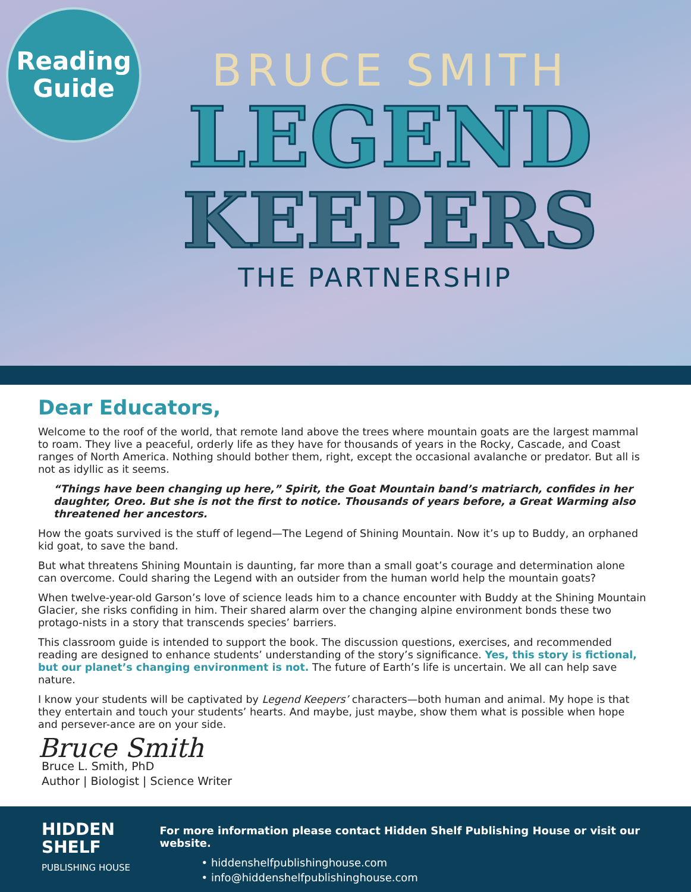Reading
Guide
BRUCE SMITH
LEGEND
KEEPERS
THE PARTNERSHIP
Dear Educators,
Welcome to the roof of the world, that remote land above the trees where mountain goats are the largest mammal to roam. They live a peaceful, orderly life as they have for thousands of years in the Rocky, Cascade, and Coast ranges of North America. Nothing should bother them, right, except the occasional avalanche or predator. But all is not as idyllic as it seems.
“Things have been changing up here,” Spirit, the Goat Mountain band’s matriarch, confides in her daughter, Oreo. But she is not the first to notice. Thousands of years before, a Great Warming also threatened her ancestors.
How the goats survived is the stuff of legend—The Legend of Shining Mountain. Now it’s up to Buddy, an orphaned kid goat, to save the band.
But what threatens Shining Mountain is daunting, far more than a small goat’s courage and determination alone can overcome. Could sharing the Legend with an outsider from the human world help the mountain goats?
When twelve-year-old Garson’s love of science leads him to a chance encounter with Buddy at the Shining Mountain Glacier, she risks confiding in him. Their shared alarm over the changing alpine environment bonds these two protago-nists in a story that transcends species’ barriers.
This classroom guide is intended to support the book. The discussion questions, exercises, and recommended reading are designed to enhance students’ understanding of the story’s significance. Yes, this story is fictional, but our planet’s changing environment is not. The future of Earth’s life is uncertain. We all can help save nature.
I know your students will be captivated by Legend Keepers’ characters—both human and animal. My hope is that they entertain and touch your students’ hearts. And maybe, just maybe, show them what is possible when hope and persever-ance are on your side.
Bruce Smith
Bruce L. Smith, PhD
Author | Biologist | Science Writer
HIDDEN
SHELF
PUBLISHING HOUSE
For more information please contact Hidden Shelf Publishing House or visit our website.
• hiddenshelfpublishinghouse.com
• info@hiddenshelfpublishinghouse.com